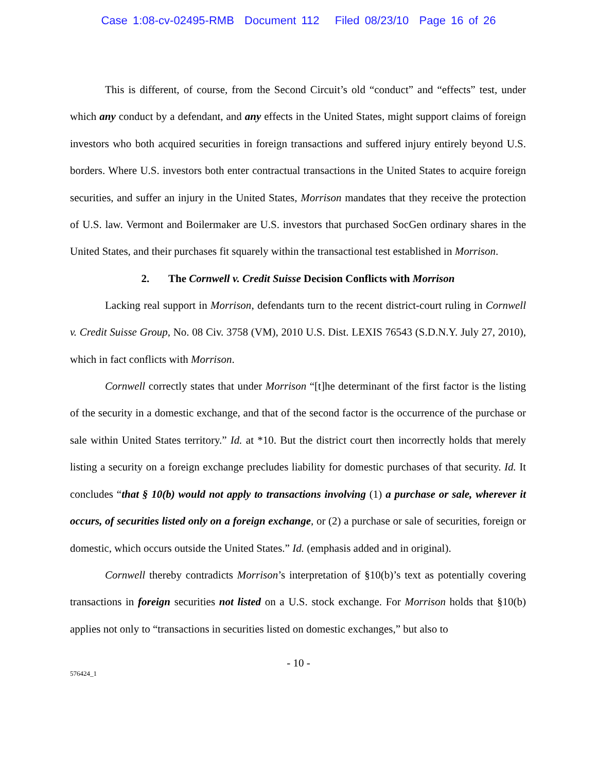Case 1:08-cv-02495-RMB Document 112 Filed 08/23/10 Page 16 of 26
This is different, of course, from the Second Circuit’s old “conduct” and “effects” test, under which any conduct by a defendant, and any effects in the United States, might support claims of foreign investors who both acquired securities in foreign transactions and suffered injury entirely beyond U.S. borders. Where U.S. investors both enter contractual transactions in the United States to acquire foreign securities, and suffer an injury in the United States, Morrison mandates that they receive the protection of U.S. law. Vermont and Boilermaker are U.S. investors that purchased SocGen ordinary shares in the United States, and their purchases fit squarely within the transactional test established in Morrison.
2. The Cornwell v. Credit Suisse Decision Conflicts with Morrison
Lacking real support in Morrison, defendants turn to the recent district-court ruling in Cornwell v. Credit Suisse Group, No. 08 Civ. 3758 (VM), 2010 U.S. Dist. LEXIS 76543 (S.D.N.Y. July 27, 2010), which in fact conflicts with Morrison.
Cornwell correctly states that under Morrison “[t]he determinant of the first factor is the listing of the security in a domestic exchange, and that of the second factor is the occurrence of the purchase or sale within United States territory.” Id. at *10. But the district court then incorrectly holds that merely listing a security on a foreign exchange precludes liability for domestic purchases of that security. Id. It concludes “that § 10(b) would not apply to transactions involving (1) a purchase or sale, wherever it occurs, of securities listed only on a foreign exchange, or (2) a purchase or sale of securities, foreign or domestic, which occurs outside the United States.” Id. (emphasis added and in original).
Cornwell thereby contradicts Morrison’s interpretation of §10(b)’s text as potentially covering transactions in foreign securities not listed on a U.S. stock exchange. For Morrison holds that §10(b) applies not only to “transactions in securities listed on domestic exchanges,” but also to
- 10 -
576424_1